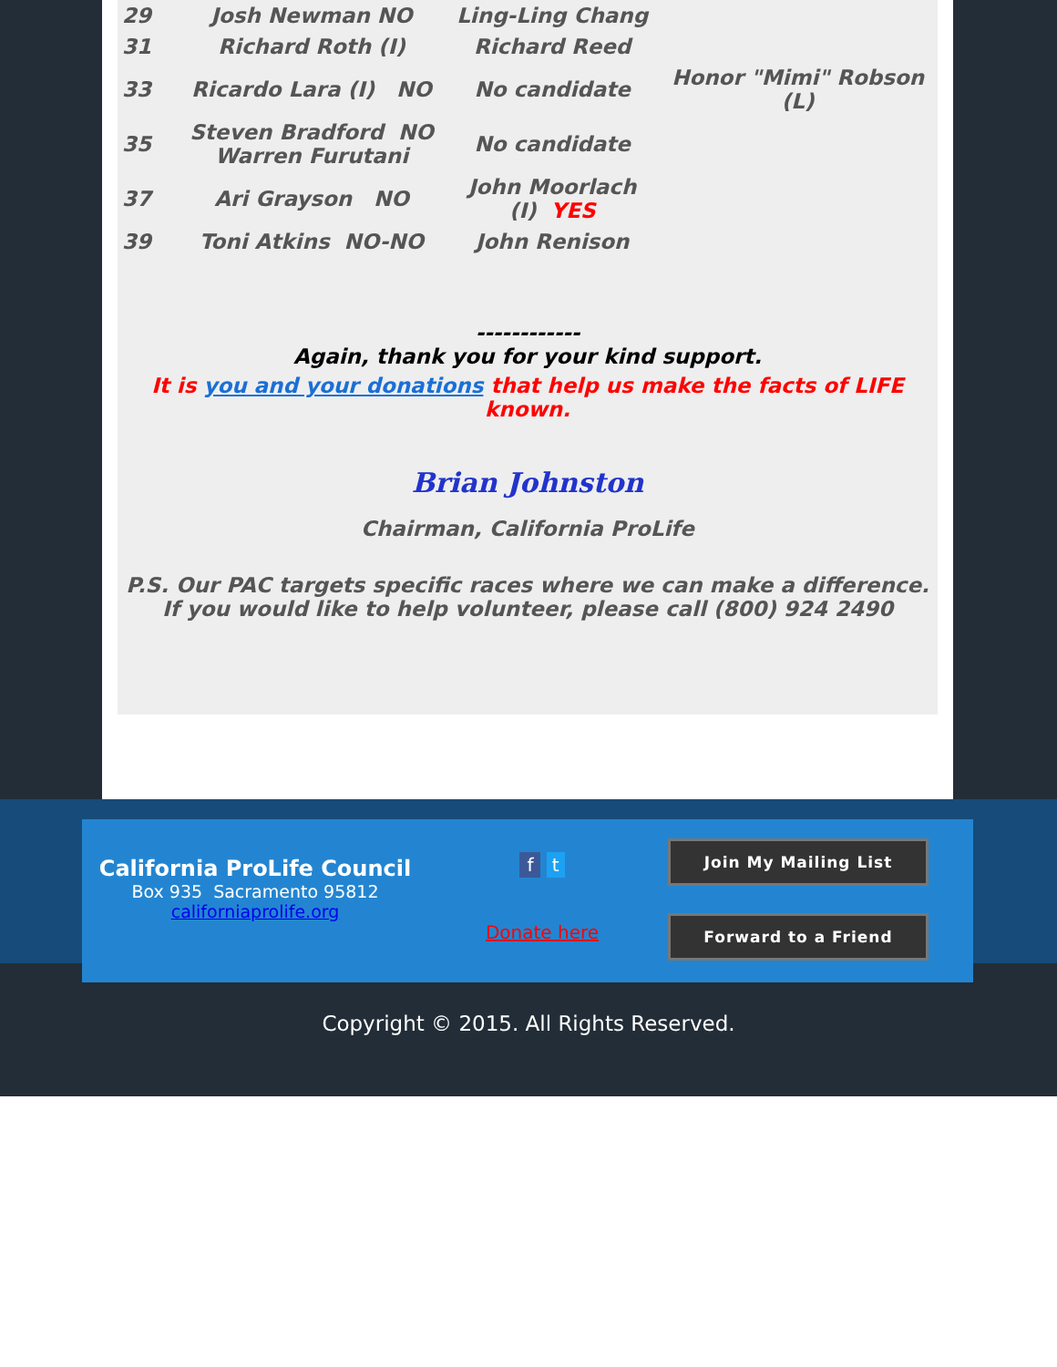| 29 | Josh Newman NO | Ling-Ling Chang | |
| 31 | Richard Roth (I) | Richard Reed | |
| 33 | Ricardo Lara (I) NO | No candidate | Honor "Mimi" Robson (L) |
| 35 | Steven Bradford NO Warren Furutani | No candidate | |
| 37 | Ari Grayson NO | John Moorlach (I) YES | |
| 39 | Toni Atkins NO-NO | John Renison | |
------------
Again, thank you for your kind support.
It is you and your donations that help us make the facts of LIFE known.
Brian Johnston
Chairman, California ProLife
P.S. Our PAC targets specific races where we can make a difference. If you would like to help volunteer, please call (800) 924 2490
California ProLife Council
Box 935 Sacramento 95812
californiaprolife.org
f t
Donate here
Join My Mailing List
Forward to a Friend
Copyright © 2015. All Rights Reserved.